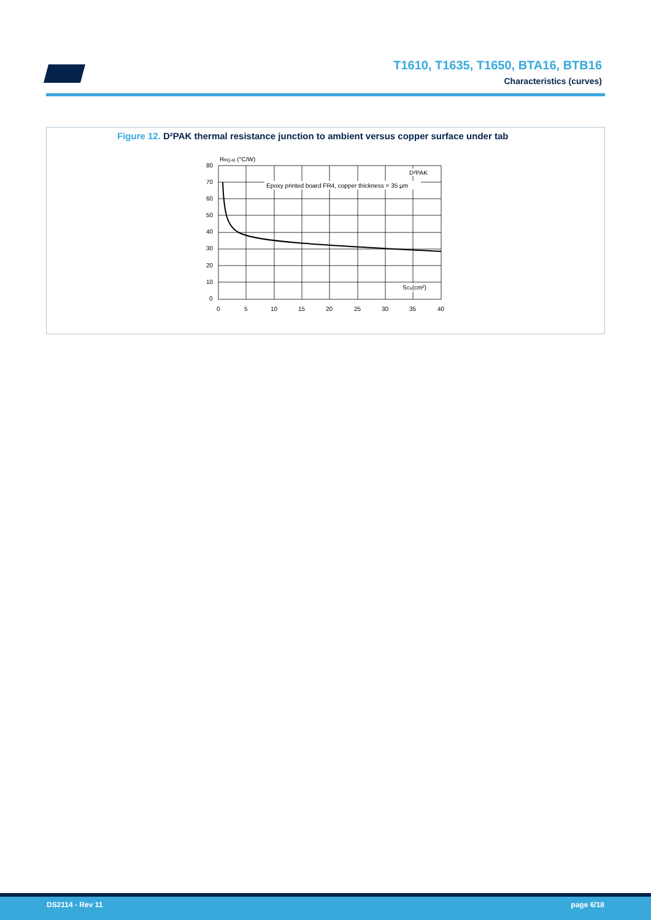T1610, T1635, T1650, BTA16, BTB16
Characteristics (curves)
Figure 12. D²PAK thermal resistance junction to ambient versus copper surface under tab
Epoxy printed board FR4, copper thickness = 35 µm
D²PAK
SCu(cm²)
Rth(j-a) (°C/W)
80
70
60
50
40
30
20
10
0
0
5
10
15
20
25
30
35
40
DS2114 - Rev 11 page 6/18